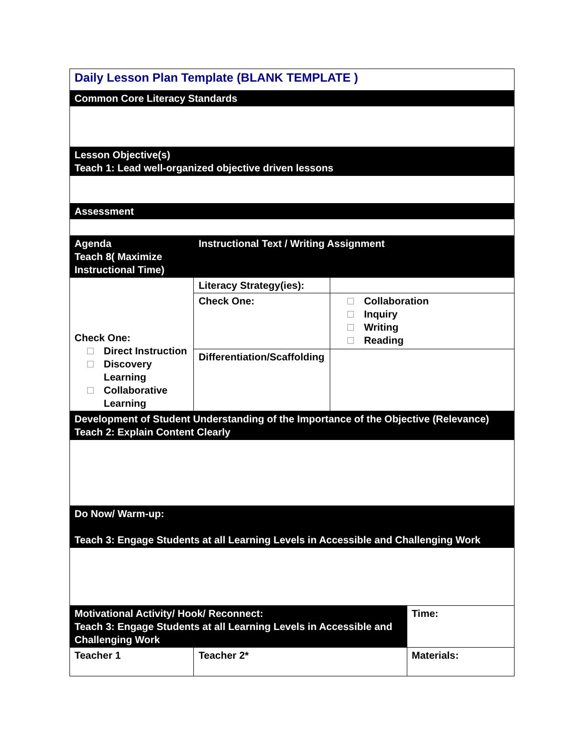| Daily Lesson Plan Template (BLANK TEMPLATE ) | | | |
| Common Core Literacy Standards | | | |
| Lesson Objective(s) Teach 1: Lead well-organized objective driven lessons | | | |
| Assessment | | | |
| Agenda Teach 8( Maximize Instructional Time) | Instructional Text / Writing Assignment | | |
| Check One: Direct Instruction Discovery Learning Collaborative Learning | Literacy Strategy(ies): | | |
| | Check One: | Collaboration Inquiry Writing Reading | |
| | Differentiation/Scaffolding | | |
| Development of Student Understanding of the Importance of the Objective (Relevance) Teach 2: Explain Content Clearly | | | |
| Do Now/ Warm-up: Teach 3: Engage Students at all Learning Levels in Accessible and Challenging Work | | | |
| Motivational Activity/ Hook/ Reconnect: Teach 3: Engage Students at all Learning Levels in Accessible and Challenging Work | | | Time: |
| Teacher 1 | Teacher 2* | | Materials: |